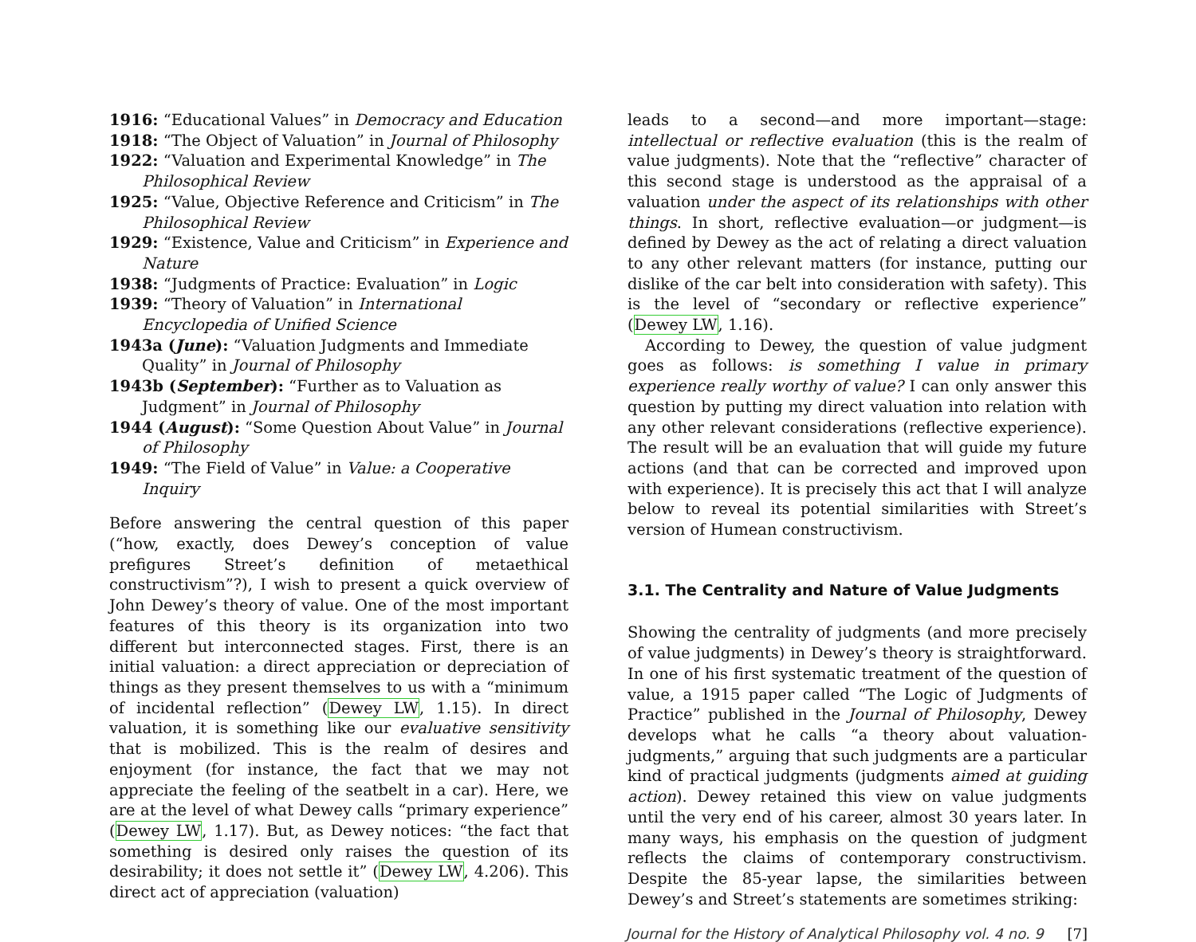1916: “Educational Values” in Democracy and Education
1918: “The Object of Valuation” in Journal of Philosophy
1922: “Valuation and Experimental Knowledge” in The Philosophical Review
1925: “Value, Objective Reference and Criticism” in The Philosophical Review
1929: “Existence, Value and Criticism” in Experience and Nature
1938: “Judgments of Practice: Evaluation” in Logic
1939: “Theory of Valuation” in International Encyclopedia of Unified Science
1943a (June): “Valuation Judgments and Immediate Quality” in Journal of Philosophy
1943b (September): “Further as to Valuation as Judgment” in Journal of Philosophy
1944 (August): “Some Question About Value” in Journal of Philosophy
1949: “The Field of Value” in Value: a Cooperative Inquiry
Before answering the central question of this paper (“how, exactly, does Dewey’s conception of value prefigures Street’s definition of metaethical constructivism”?), I wish to present a quick overview of John Dewey’s theory of value. One of the most important features of this theory is its organization into two different but interconnected stages. First, there is an initial valuation: a direct appreciation or depreciation of things as they present themselves to us with a “minimum of incidental reflection” (Dewey LW, 1.15). In direct valuation, it is something like our evaluative sensitivity that is mobilized. This is the realm of desires and enjoyment (for instance, the fact that we may not appreciate the feeling of the seatbelt in a car). Here, we are at the level of what Dewey calls “primary experience” (Dewey LW, 1.17). But, as Dewey notices: “the fact that something is desired only raises the question of its desirability; it does not settle it” (Dewey LW, 4.206). This direct act of appreciation (valuation)
leads to a second—and more important—stage: intellectual or reflective evaluation (this is the realm of value judgments). Note that the “reflective” character of this second stage is understood as the appraisal of a valuation under the aspect of its relationships with other things. In short, reflective evaluation—or judgment—is defined by Dewey as the act of relating a direct valuation to any other relevant matters (for instance, putting our dislike of the car belt into consideration with safety). This is the level of “secondary or reflective experience” (Dewey LW, 1.16).
According to Dewey, the question of value judgment goes as follows: is something I value in primary experience really worthy of value? I can only answer this question by putting my direct valuation into relation with any other relevant considerations (reflective experience). The result will be an evaluation that will guide my future actions (and that can be corrected and improved upon with experience). It is precisely this act that I will analyze below to reveal its potential similarities with Street’s version of Humean constructivism.
3.1. The Centrality and Nature of Value Judgments
Showing the centrality of judgments (and more precisely of value judgments) in Dewey’s theory is straightforward. In one of his first systematic treatment of the question of value, a 1915 paper called “The Logic of Judgments of Practice” published in the Journal of Philosophy, Dewey develops what he calls “a theory about valuation-judgments,” arguing that such judgments are a particular kind of practical judgments (judgments aimed at guiding action). Dewey retained this view on value judgments until the very end of his career, almost 30 years later. In many ways, his emphasis on the question of judgment reflects the claims of contemporary constructivism. Despite the 85-year lapse, the similarities between Dewey’s and Street’s statements are sometimes striking:
Journal for the History of Analytical Philosophy vol. 4 no. 9 [7]